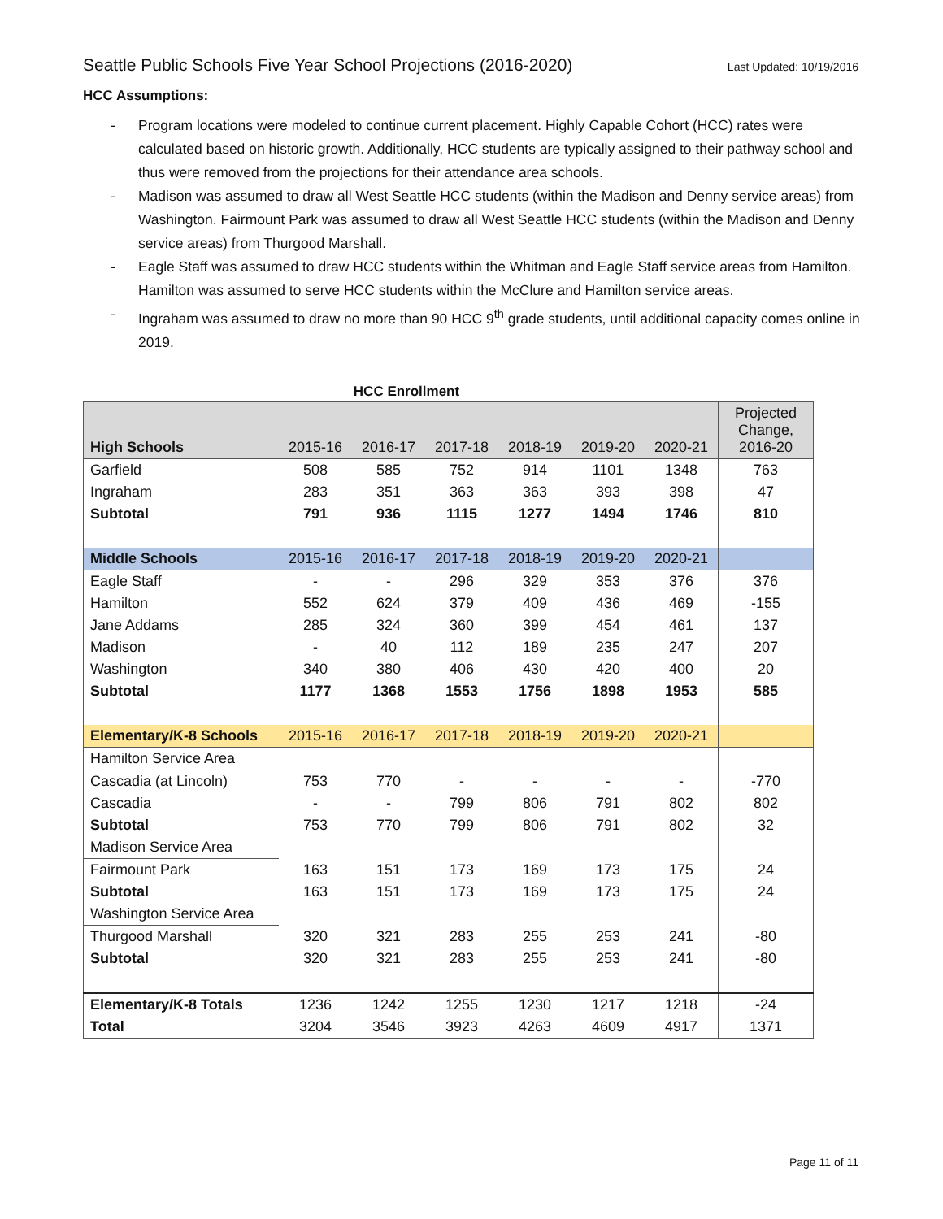Seattle Public Schools Five Year School Projections (2016-2020) Last Updated: 10/19/2016
HCC Assumptions:
- Program locations were modeled to continue current placement. Highly Capable Cohort (HCC) rates were calculated based on historic growth. Additionally, HCC students are typically assigned to their pathway school and thus were removed from the projections for their attendance area schools.
- Madison was assumed to draw all West Seattle HCC students (within the Madison and Denny service areas) from Washington. Fairmount Park was assumed to draw all West Seattle HCC students (within the Madison and Denny service areas) from Thurgood Marshall.
- Eagle Staff was assumed to draw HCC students within the Whitman and Eagle Staff service areas from Hamilton. Hamilton was assumed to serve HCC students within the McClure and Hamilton service areas.
- Ingraham was assumed to draw no more than 90 HCC 9<sup>th</sup> grade students, until additional capacity comes online in 2019.
HCC Enrollment
| High Schools | 2015-16 | 2016-17 | 2017-18 | 2018-19 | 2019-20 | 2020-21 | Projected Change, 2016-20 |
| --- | --- | --- | --- | --- | --- | --- | --- |
| Garfield | 508 | 585 | 752 | 914 | 1101 | 1348 | 763 |
| Ingraham | 283 | 351 | 363 | 363 | 393 | 398 | 47 |
| Subtotal | 791 | 936 | 1115 | 1277 | 1494 | 1746 | 810 |
| Middle Schools | 2015-16 | 2016-17 | 2017-18 | 2018-19 | 2019-20 | 2020-21 | |
| Eagle Staff | - | - | 296 | 329 | 353 | 376 | 376 |
| Hamilton | 552 | 624 | 379 | 409 | 436 | 469 | -155 |
| Jane Addams | 285 | 324 | 360 | 399 | 454 | 461 | 137 |
| Madison | - | 40 | 112 | 189 | 235 | 247 | 207 |
| Washington | 340 | 380 | 406 | 430 | 420 | 400 | 20 |
| Subtotal | 1177 | 1368 | 1553 | 1756 | 1898 | 1953 | 585 |
| Elementary/K-8 Schools | 2015-16 | 2016-17 | 2017-18 | 2018-19 | 2019-20 | 2020-21 | |
| Hamilton Service Area | | | | | | | |
| Cascadia (at Lincoln) | 753 | 770 | - | - | - | - | -770 |
| Cascadia | - | - | 799 | 806 | 791 | 802 | 802 |
| Subtotal | 753 | 770 | 799 | 806 | 791 | 802 | 32 |
| Madison Service Area | | | | | | | |
| Fairmount Park | 163 | 151 | 173 | 169 | 173 | 175 | 24 |
| Subtotal | 163 | 151 | 173 | 169 | 173 | 175 | 24 |
| Washington Service Area | | | | | | | |
| Thurgood Marshall | 320 | 321 | 283 | 255 | 253 | 241 | -80 |
| Subtotal | 320 | 321 | 283 | 255 | 253 | 241 | -80 |
| Elementary/K-8 Totals | 1236 | 1242 | 1255 | 1230 | 1217 | 1218 | -24 |
| Total | 3204 | 3546 | 3923 | 4263 | 4609 | 4917 | 1371 |
Page 11 of 11